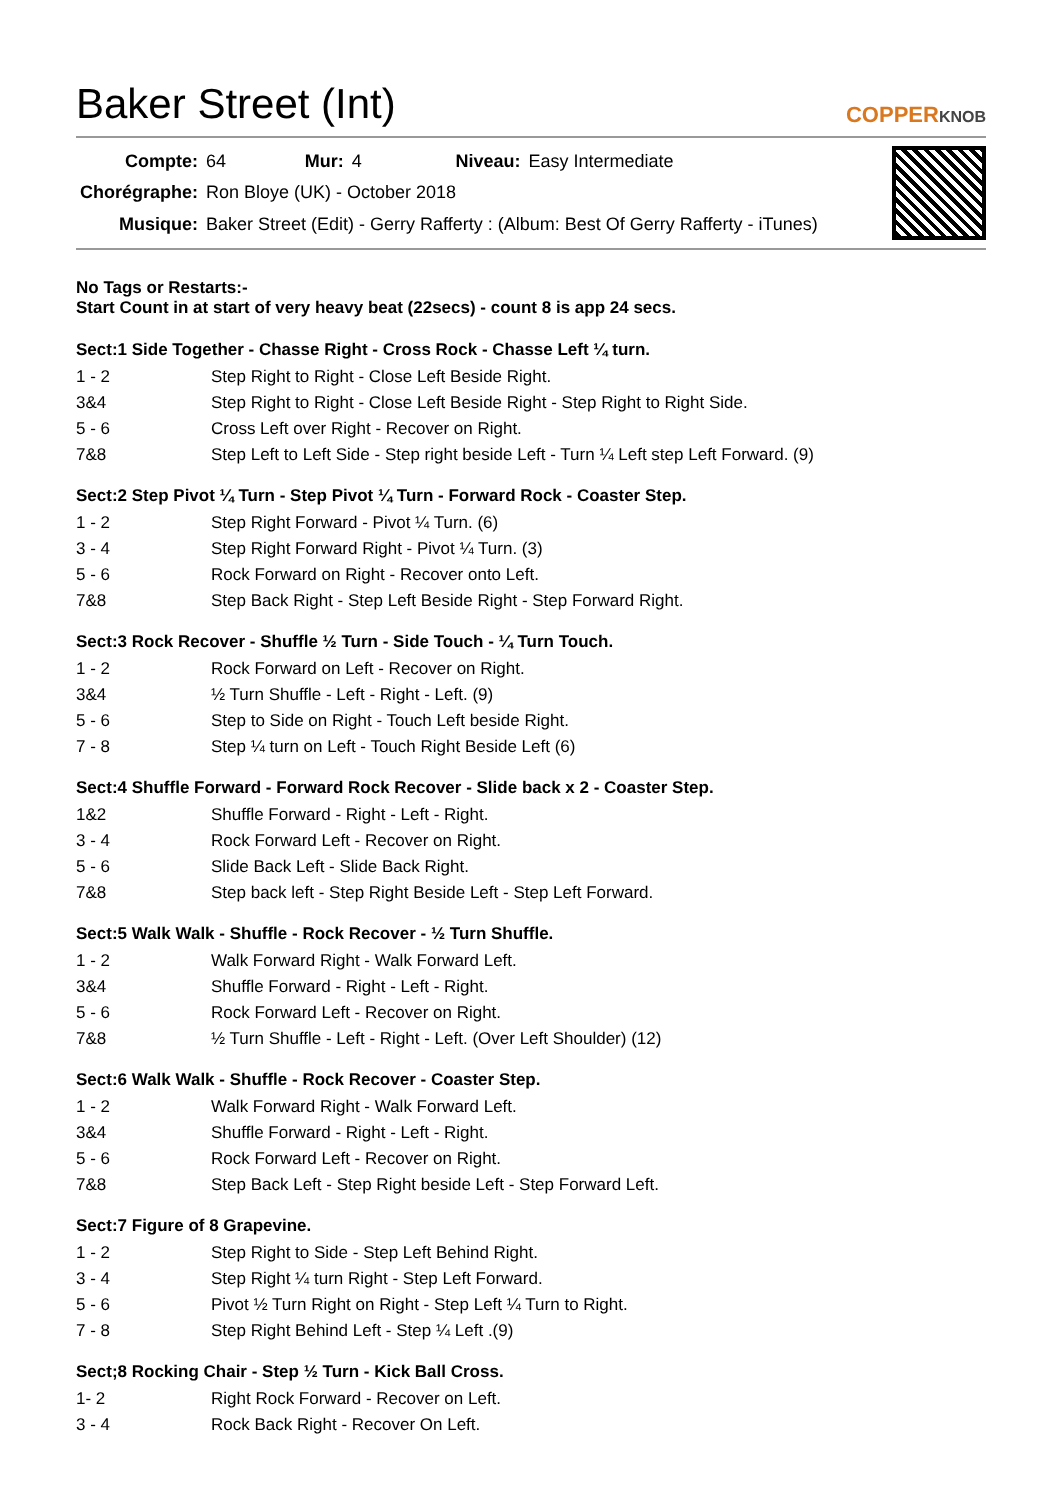Baker Street (Int)
COPPERKNOB
| Compte: | 64 | Mur: | 4 | Niveau: | Easy Intermediate |
| Chorégraphe: | Ron Bloye (UK) - October 2018 | | | | |
| Musique: | Baker Street (Edit) - Gerry Rafferty : (Album: Best Of Gerry Rafferty - iTunes) | | | | |
No Tags or Restarts:-
Start Count in at start of very heavy beat (22secs) - count 8 is app 24 secs.
Sect:1 Side Together - Chasse Right - Cross Rock - Chasse Left ¼ turn.
| 1 - 2 | Step Right to Right - Close Left Beside Right. |
| 3&4 | Step Right to Right - Close Left Beside Right - Step Right to Right Side. |
| 5 - 6 | Cross Left over Right - Recover on Right. |
| 7&8 | Step Left to Left Side - Step right beside Left - Turn ¼ Left step Left Forward. (9) |
Sect:2 Step Pivot ¼ Turn - Step Pivot ¼ Turn - Forward Rock - Coaster Step.
| 1 - 2 | Step Right Forward - Pivot ¼ Turn. (6) |
| 3 - 4 | Step Right Forward Right - Pivot ¼ Turn. (3) |
| 5 - 6 | Rock Forward on Right - Recover onto Left. |
| 7&8 | Step Back Right - Step Left Beside Right - Step Forward Right. |
Sect:3 Rock Recover - Shuffle ½ Turn - Side Touch - ¼ Turn Touch.
| 1 - 2 | Rock Forward on Left - Recover on Right. |
| 3&4 | ½ Turn Shuffle - Left - Right - Left. (9) |
| 5 - 6 | Step to Side on Right - Touch Left beside Right. |
| 7 - 8 | Step ¼ turn on Left - Touch Right Beside Left (6) |
Sect:4 Shuffle Forward - Forward Rock Recover - Slide back x 2 - Coaster Step.
| 1&2 | Shuffle Forward - Right - Left - Right. |
| 3 - 4 | Rock Forward Left - Recover on Right. |
| 5 - 6 | Slide Back Left - Slide Back Right. |
| 7&8 | Step back left - Step Right Beside Left - Step Left Forward. |
Sect:5 Walk Walk - Shuffle - Rock Recover - ½ Turn Shuffle.
| 1 - 2 | Walk Forward Right - Walk Forward Left. |
| 3&4 | Shuffle Forward - Right - Left - Right. |
| 5 - 6 | Rock Forward Left - Recover on Right. |
| 7&8 | ½ Turn Shuffle - Left - Right - Left. (Over Left Shoulder) (12) |
Sect:6 Walk Walk - Shuffle - Rock Recover - Coaster Step.
| 1 - 2 | Walk Forward Right - Walk Forward Left. |
| 3&4 | Shuffle Forward - Right - Left - Right. |
| 5 - 6 | Rock Forward Left - Recover on Right. |
| 7&8 | Step Back Left - Step Right beside Left - Step Forward Left. |
Sect:7 Figure of 8 Grapevine.
| 1 - 2 | Step Right to Side - Step Left Behind Right. |
| 3 - 4 | Step Right ¼ turn Right - Step Left Forward. |
| 5 - 6 | Pivot ½ Turn Right on Right - Step Left ¼ Turn to Right. |
| 7 - 8 | Step Right Behind Left - Step ¼ Left .(9) |
Sect;8 Rocking Chair - Step ½ Turn - Kick Ball Cross.
| 1- 2 | Right Rock Forward - Recover on Left. |
| 3 - 4 | Rock Back Right - Recover On Left. |